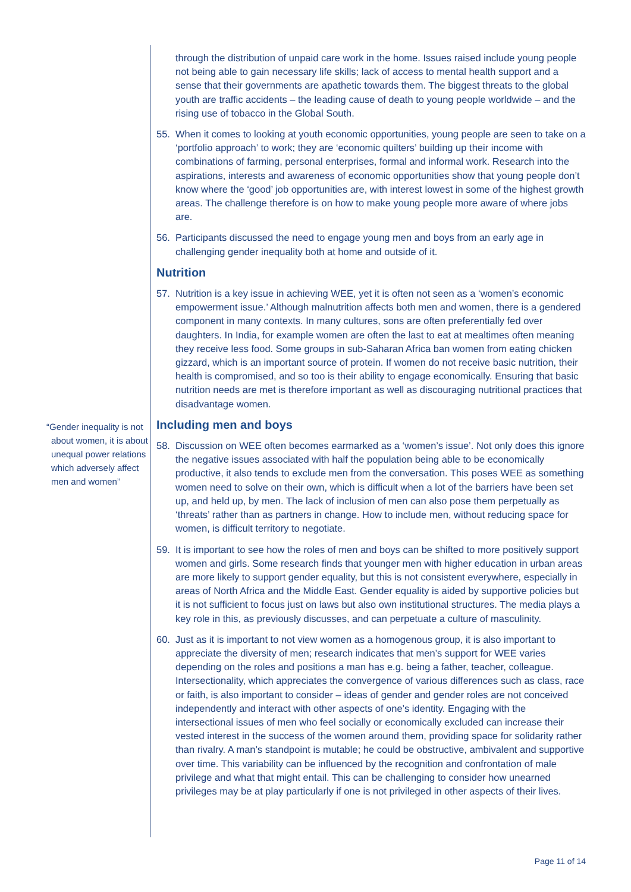“Gender inequality is not about women, it is about unequal power relations which adversely affect men and women”
through the distribution of unpaid care work in the home. Issues raised include young people not being able to gain necessary life skills; lack of access to mental health support and a sense that their governments are apathetic towards them. The biggest threats to the global youth are traffic accidents – the leading cause of death to young people worldwide – and the rising use of tobacco in the Global South.
55. When it comes to looking at youth economic opportunities, young people are seen to take on a ‘portfolio approach’ to work; they are ‘economic quilters’ building up their income with combinations of farming, personal enterprises, formal and informal work. Research into the aspirations, interests and awareness of economic opportunities show that young people don’t know where the ‘good’ job opportunities are, with interest lowest in some of the highest growth areas. The challenge therefore is on how to make young people more aware of where jobs are.
56. Participants discussed the need to engage young men and boys from an early age in challenging gender inequality both at home and outside of it.
Nutrition
57. Nutrition is a key issue in achieving WEE, yet it is often not seen as a ‘women’s economic empowerment issue.’ Although malnutrition affects both men and women, there is a gendered component in many contexts. In many cultures, sons are often preferentially fed over daughters. In India, for example women are often the last to eat at mealtimes often meaning they receive less food. Some groups in sub-Saharan Africa ban women from eating chicken gizzard, which is an important source of protein. If women do not receive basic nutrition, their health is compromised, and so too is their ability to engage economically. Ensuring that basic nutrition needs are met is therefore important as well as discouraging nutritional practices that disadvantage women.
Including men and boys
58. Discussion on WEE often becomes earmarked as a ‘women’s issue’. Not only does this ignore the negative issues associated with half the population being able to be economically productive, it also tends to exclude men from the conversation. This poses WEE as something women need to solve on their own, which is difficult when a lot of the barriers have been set up, and held up, by men. The lack of inclusion of men can also pose them perpetually as ‘threats’ rather than as partners in change. How to include men, without reducing space for women, is difficult territory to negotiate.
59. It is important to see how the roles of men and boys can be shifted to more positively support women and girls. Some research finds that younger men with higher education in urban areas are more likely to support gender equality, but this is not consistent everywhere, especially in areas of North Africa and the Middle East. Gender equality is aided by supportive policies but it is not sufficient to focus just on laws but also own institutional structures. The media plays a key role in this, as previously discusses, and can perpetuate a culture of masculinity.
60. Just as it is important to not view women as a homogenous group, it is also important to appreciate the diversity of men; research indicates that men’s support for WEE varies depending on the roles and positions a man has e.g. being a father, teacher, colleague. Intersectionality, which appreciates the convergence of various differences such as class, race or faith, is also important to consider – ideas of gender and gender roles are not conceived independently and interact with other aspects of one’s identity. Engaging with the intersectional issues of men who feel socially or economically excluded can increase their vested interest in the success of the women around them, providing space for solidarity rather than rivalry. A man’s standpoint is mutable; he could be obstructive, ambivalent and supportive over time. This variability can be influenced by the recognition and confrontation of male privilege and what that might entail. This can be challenging to consider how unearned privileges may be at play particularly if one is not privileged in other aspects of their lives.
Page 11 of 14